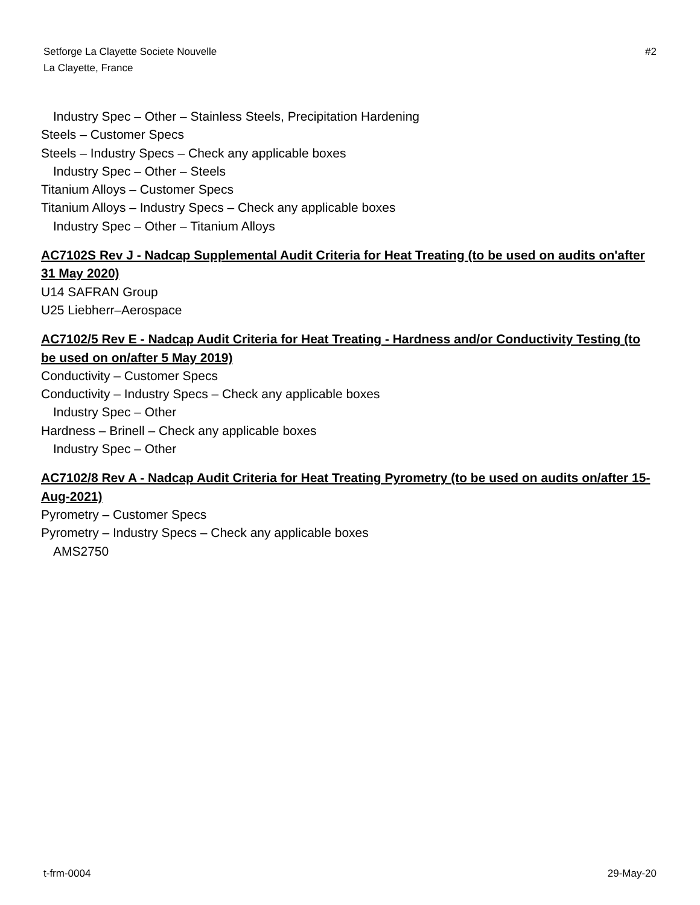Setforge La Clayette Societe Nouvelle
La Clayette, France
#2
Industry Spec – Other – Stainless Steels, Precipitation Hardening
Steels – Customer Specs
Steels – Industry Specs – Check any applicable boxes
Industry Spec – Other – Steels
Titanium Alloys – Customer Specs
Titanium Alloys – Industry Specs – Check any applicable boxes
Industry Spec – Other – Titanium Alloys
AC7102S Rev J - Nadcap Supplemental Audit Criteria for Heat Treating (to be used on audits on'after 31 May 2020)
U14 SAFRAN Group
U25 Liebherr–Aerospace
AC7102/5 Rev E - Nadcap Audit Criteria for Heat Treating - Hardness and/or Conductivity Testing (to be used on on/after 5 May 2019)
Conductivity – Customer Specs
Conductivity – Industry Specs – Check any applicable boxes
Industry Spec – Other
Hardness – Brinell – Check any applicable boxes
Industry Spec – Other
AC7102/8 Rev A - Nadcap Audit Criteria for Heat Treating Pyrometry (to be used on audits on/after 15-Aug-2021)
Pyrometry – Customer Specs
Pyrometry – Industry Specs – Check any applicable boxes
AMS2750
t-frm-0004 29-May-20